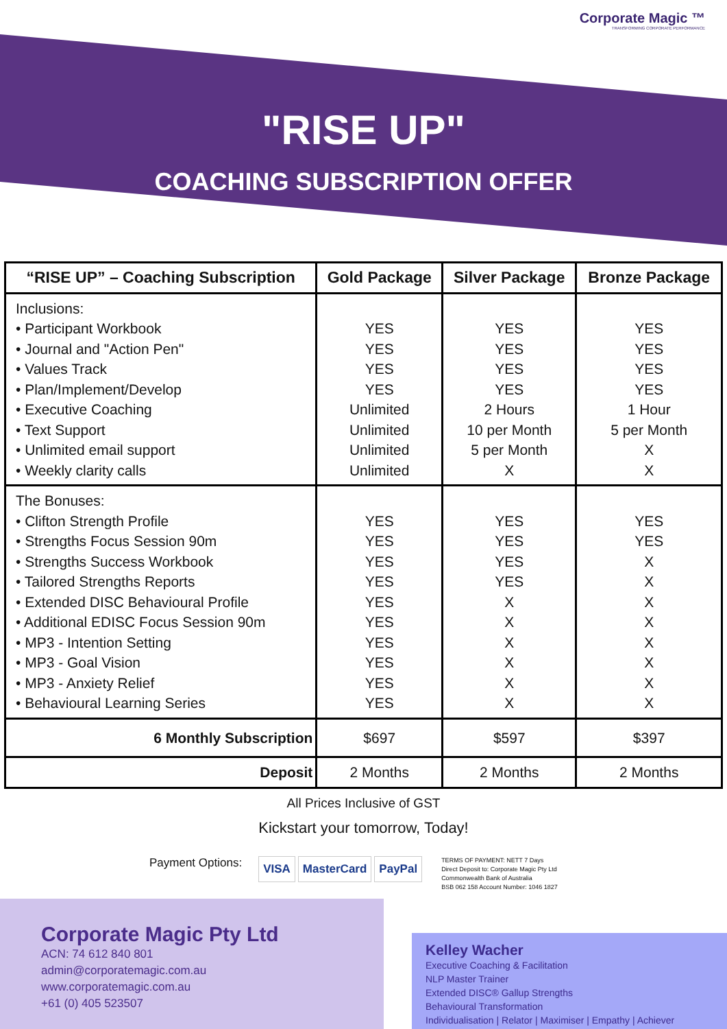Corporate Magic ™
TRANSFORMING CORPORATE PERFORMANCE
"RISE UP"
COACHING SUBSCRIPTION OFFER
| “RISE UP” – Coaching Subscription | Gold Package | Silver Package | Bronze Package |
| --- | --- | --- | --- |
| Inclusions: • Participant Workbook • Journal and "Action Pen" • Values Track • Plan/Implement/Develop • Executive Coaching • Text Support • Unlimited email support • Weekly clarity calls | YES YES YES YES Unlimited Unlimited Unlimited Unlimited | YES YES YES YES 2 Hours 10 per Month 5 per Month X | YES YES YES YES 1 Hour 5 per Month X X |
| The Bonuses: • Clifton Strength Profile • Strengths Focus Session 90m • Strengths Success Workbook • Tailored Strengths Reports • Extended DISC Behavioural Profile • Additional EDISC Focus Session 90m • MP3 - Intention Setting • MP3 - Goal Vision • MP3 - Anxiety Relief • Behavioural Learning Series | YES YES YES YES YES YES YES YES YES YES | YES YES YES YES X X X X X X | YES YES X X X X X X X X |
| 6 Monthly Subscription | $697 | $597 | $397 |
| Deposit | 2 Months | 2 Months | 2 Months |
All Prices Inclusive of GST
Kickstart your tomorrow, Today!
Payment Options:
VISA MasterCard PayPal
TERMS OF PAYMENT: NETT 7 Days
Direct Deposit to: Corporate Magic Pty Ltd
Commonwealth Bank of Australia
BSB 062 158 Account Number: 1046 1827
Corporate Magic Pty Ltd
ACN: 74 612 840 801
admin@corporatemagic.com.au
www.corporatemagic.com.au
+61 (0) 405 523507
Kelley Wacher
Executive Coaching & Facilitation
NLP Master Trainer
Extended DISC® Gallup Strengths
Behavioural Transformation
Individualisation | Relator | Maximiser | Empathy | Achiever